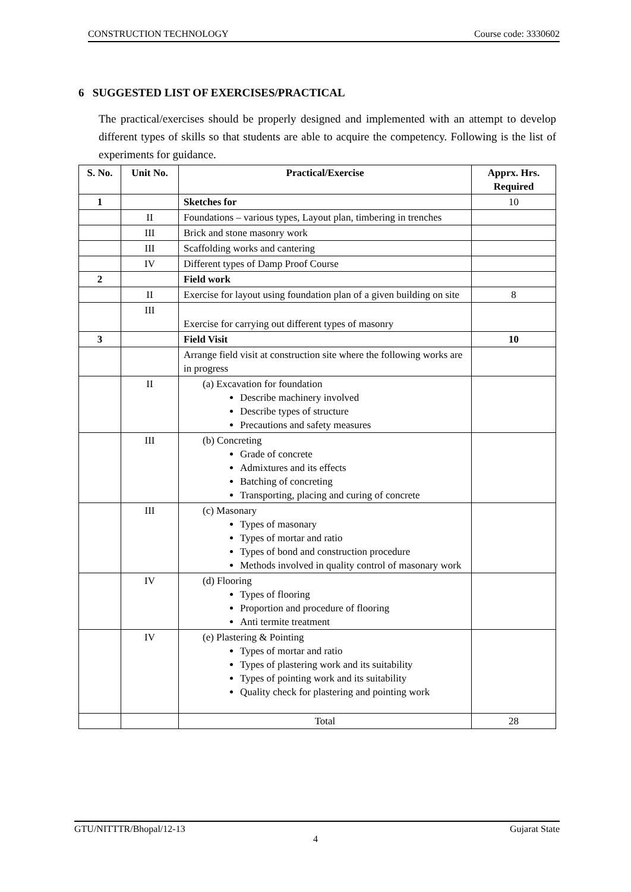CONSTRUCTION TECHNOLOGY Course code: 3330602
6 SUGGESTED LIST OF EXERCISES/PRACTICAL
The practical/exercises should be properly designed and implemented with an attempt to develop different types of skills so that students are able to acquire the competency. Following is the list of experiments for guidance.
| S. No. | Unit No. | Practical/Exercise | Apprx. Hrs. Required |
| --- | --- | --- | --- |
| 1 | | Sketches for | 10 |
| | II | Foundations – various types, Layout plan, timbering in trenches | |
| | III | Brick and stone masonry work | |
| | III | Scaffolding works and cantering | |
| | IV | Different types of Damp Proof Course | |
| 2 | | Field work | |
| | II | Exercise for layout using foundation plan of a given building on site | 8 |
| | III | Exercise for carrying out different types of masonry | |
| 3 | | Field Visit | 10 |
| | | Arrange field visit at construction site where the following works are in progress | |
| | II | (a) Excavation for foundation Describe machinery involved Describe types of structure Precautions and safety measures | |
| | III | (b) Concreting Grade of concrete Admixtures and its effects Batching of concreting Transporting, placing and curing of concrete | |
| | III | (c) Masonary Types of masonary Types of mortar and ratio Types of bond and construction procedure Methods involved in quality control of masonary work | |
| | IV | (d) Flooring Types of flooring Proportion and procedure of flooring Anti termite treatment | |
| | IV | (e) Plastering & Pointing Types of mortar and ratio Types of plastering work and its suitability Types of pointing work and its suitability Quality check for plastering and pointing work | |
| | | Total | 28 |
GTU/NITTTR/Bhopal/12-13 Gujarat State
4